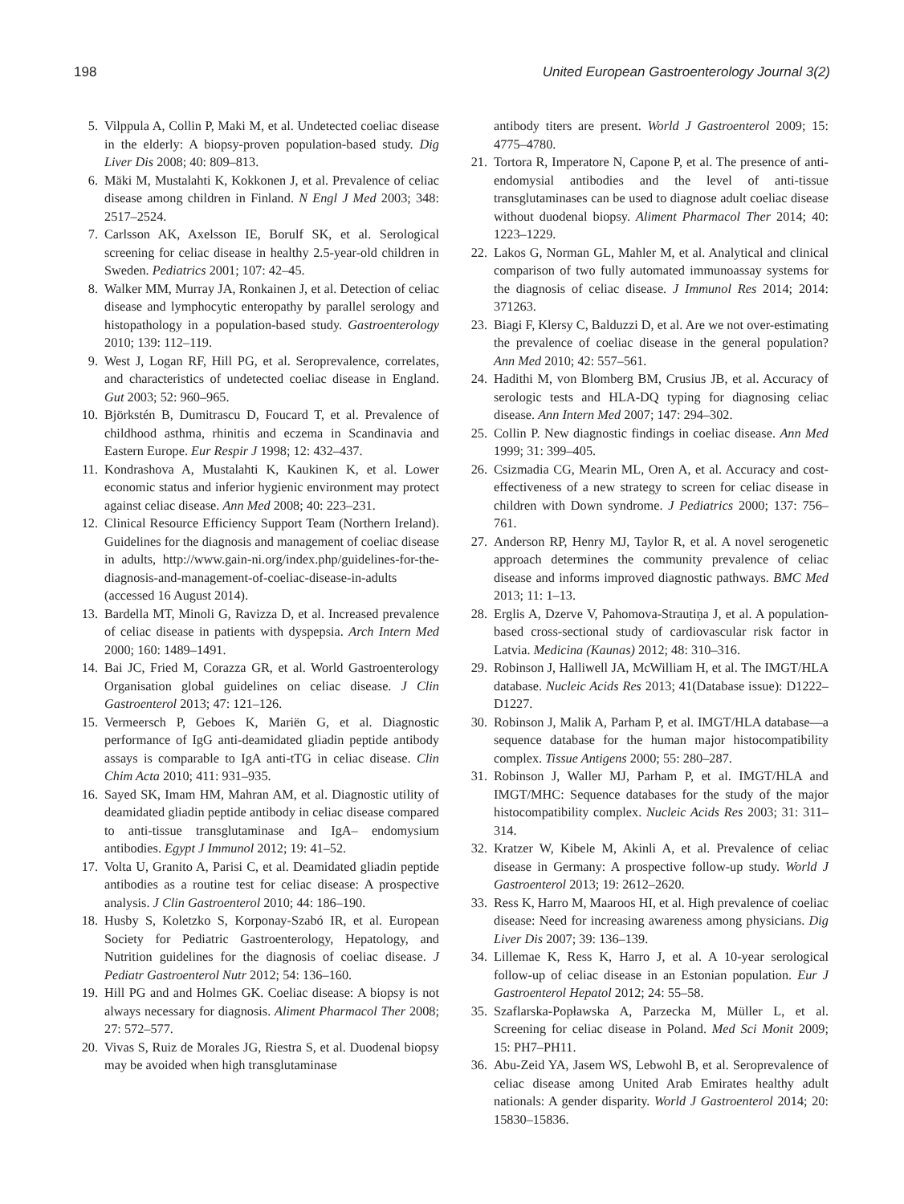198 United European Gastroenterology Journal 3(2)
5. Vilppula A, Collin P, Maki M, et al. Undetected coeliac disease in the elderly: A biopsy-proven population-based study. Dig Liver Dis 2008; 40: 809–813.
6. Mäki M, Mustalahti K, Kokkonen J, et al. Prevalence of celiac disease among children in Finland. N Engl J Med 2003; 348: 2517–2524.
7. Carlsson AK, Axelsson IE, Borulf SK, et al. Serological screening for celiac disease in healthy 2.5-year-old children in Sweden. Pediatrics 2001; 107: 42–45.
8. Walker MM, Murray JA, Ronkainen J, et al. Detection of celiac disease and lymphocytic enteropathy by parallel serology and histopathology in a population-based study. Gastroenterology 2010; 139: 112–119.
9. West J, Logan RF, Hill PG, et al. Seroprevalence, correlates, and characteristics of undetected coeliac disease in England. Gut 2003; 52: 960–965.
10. Björkstén B, Dumitrascu D, Foucard T, et al. Prevalence of childhood asthma, rhinitis and eczema in Scandinavia and Eastern Europe. Eur Respir J 1998; 12: 432–437.
11. Kondrashova A, Mustalahti K, Kaukinen K, et al. Lower economic status and inferior hygienic environment may protect against celiac disease. Ann Med 2008; 40: 223–231.
12. Clinical Resource Efficiency Support Team (Northern Ireland). Guidelines for the diagnosis and management of coeliac disease in adults, http://www.gain-ni.org/index.php/guidelines-for-the-diagnosis-and-management-of-coeliac-disease-in-adults (accessed 16 August 2014).
13. Bardella MT, Minoli G, Ravizza D, et al. Increased prevalence of celiac disease in patients with dyspepsia. Arch Intern Med 2000; 160: 1489–1491.
14. Bai JC, Fried M, Corazza GR, et al. World Gastroenterology Organisation global guidelines on celiac disease. J Clin Gastroenterol 2013; 47: 121–126.
15. Vermeersch P, Geboes K, Mariën G, et al. Diagnostic performance of IgG anti-deamidated gliadin peptide antibody assays is comparable to IgA anti-tTG in celiac disease. Clin Chim Acta 2010; 411: 931–935.
16. Sayed SK, Imam HM, Mahran AM, et al. Diagnostic utility of deamidated gliadin peptide antibody in celiac disease compared to anti-tissue transglutaminase and IgA– endomysium antibodies. Egypt J Immunol 2012; 19: 41–52.
17. Volta U, Granito A, Parisi C, et al. Deamidated gliadin peptide antibodies as a routine test for celiac disease: A prospective analysis. J Clin Gastroenterol 2010; 44: 186–190.
18. Husby S, Koletzko S, Korponay-Szabó IR, et al. European Society for Pediatric Gastroenterology, Hepatology, and Nutrition guidelines for the diagnosis of coeliac disease. J Pediatr Gastroenterol Nutr 2012; 54: 136–160.
19. Hill PG and and Holmes GK. Coeliac disease: A biopsy is not always necessary for diagnosis. Aliment Pharmacol Ther 2008; 27: 572–577.
20. Vivas S, Ruiz de Morales JG, Riestra S, et al. Duodenal biopsy may be avoided when high transglutaminase
antibody titers are present. World J Gastroenterol 2009; 15: 4775–4780.
21. Tortora R, Imperatore N, Capone P, et al. The presence of anti-endomysial antibodies and the level of anti-tissue transglutaminases can be used to diagnose adult coeliac disease without duodenal biopsy. Aliment Pharmacol Ther 2014; 40: 1223–1229.
22. Lakos G, Norman GL, Mahler M, et al. Analytical and clinical comparison of two fully automated immunoassay systems for the diagnosis of celiac disease. J Immunol Res 2014; 2014: 371263.
23. Biagi F, Klersy C, Balduzzi D, et al. Are we not over-estimating the prevalence of coeliac disease in the general population? Ann Med 2010; 42: 557–561.
24. Hadithi M, von Blomberg BM, Crusius JB, et al. Accuracy of serologic tests and HLA-DQ typing for diagnosing celiac disease. Ann Intern Med 2007; 147: 294–302.
25. Collin P. New diagnostic findings in coeliac disease. Ann Med 1999; 31: 399–405.
26. Csizmadia CG, Mearin ML, Oren A, et al. Accuracy and cost-effectiveness of a new strategy to screen for celiac disease in children with Down syndrome. J Pediatrics 2000; 137: 756–761.
27. Anderson RP, Henry MJ, Taylor R, et al. A novel serogenetic approach determines the community prevalence of celiac disease and informs improved diagnostic pathways. BMC Med 2013; 11: 1–13.
28. Erglis A, Dzerve V, Pahomova-Strautiņa J, et al. A population-based cross-sectional study of cardiovascular risk factor in Latvia. Medicina (Kaunas) 2012; 48: 310–316.
29. Robinson J, Halliwell JA, McWilliam H, et al. The IMGT/HLA database. Nucleic Acids Res 2013; 41(Database issue): D1222–D1227.
30. Robinson J, Malik A, Parham P, et al. IMGT/HLA database—a sequence database for the human major histocompatibility complex. Tissue Antigens 2000; 55: 280–287.
31. Robinson J, Waller MJ, Parham P, et al. IMGT/HLA and IMGT/MHC: Sequence databases for the study of the major histocompatibility complex. Nucleic Acids Res 2003; 31: 311–314.
32. Kratzer W, Kibele M, Akinli A, et al. Prevalence of celiac disease in Germany: A prospective follow-up study. World J Gastroenterol 2013; 19: 2612–2620.
33. Ress K, Harro M, Maaroos HI, et al. High prevalence of coeliac disease: Need for increasing awareness among physicians. Dig Liver Dis 2007; 39: 136–139.
34. Lillemae K, Ress K, Harro J, et al. A 10-year serological follow-up of celiac disease in an Estonian population. Eur J Gastroenterol Hepatol 2012; 24: 55–58.
35. Szaflarska-Popławska A, Parzecka M, Müller L, et al. Screening for celiac disease in Poland. Med Sci Monit 2009; 15: PH7–PH11.
36. Abu-Zeid YA, Jasem WS, Lebwohl B, et al. Seroprevalence of celiac disease among United Arab Emirates healthy adult nationals: A gender disparity. World J Gastroenterol 2014; 20: 15830–15836.